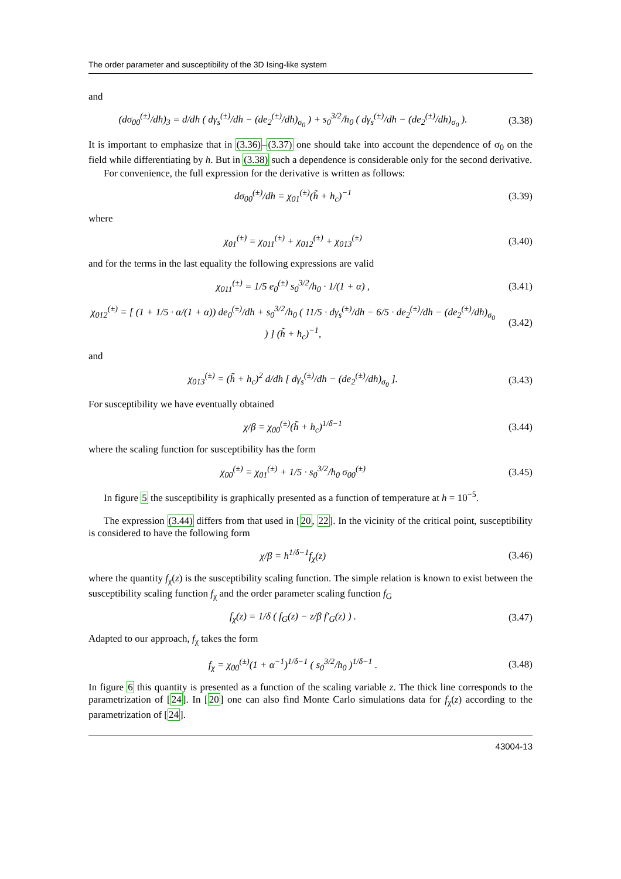The order parameter and susceptibility of the 3D Ising-like system
and
(dσ<sub>00</sub><sup>(±)</sup>/dh)<sub>3</sub> = d/dh ( dγ<sub>s</sub><sup>(±)</sup>/dh − (de<sub>2</sub><sup>(±)</sup>/dh)<sub>σ<sub>0</sub></sub> ) + s<sub>0</sub><sup>3/2</sup>/h<sub>0</sub> ( dγ<sub>s</sub><sup>(±)</sup>/dh − (de<sub>2</sub><sup>(±)</sup>/dh)<sub>σ<sub>0</sub></sub> ).
(3.38)
It is important to emphasize that in (3.36)–(3.37) one should take into account the dependence of σ<sub>0</sub> on the field while differentiating by h. But in (3.38) such a dependence is considerable only for the second derivative.
For convenience, the full expression for the derivative is written as follows:
dσ<sub>00</sub><sup>(±)</sup>/dh = χ<sub>01</sub><sup>(±)</sup>(h̃ + h<sub>c</sub>)<sup>−1</sup>
(3.39)
where
χ<sub>01</sub><sup>(±)</sup> = χ<sub>011</sub><sup>(±)</sup> + χ<sub>012</sub><sup>(±)</sup> + χ<sub>013</sub><sup>(±)</sup>
(3.40)
and for the terms in the last equality the following expressions are valid
χ<sub>011</sub><sup>(±)</sup> = 1/5 e<sub>0</sub><sup>(±)</sup> s<sub>0</sub><sup>3/2</sup>/h<sub>0</sub> · 1/(1 + α) ,
(3.41)
χ<sub>012</sub><sup>(±)</sup> = [ (1 + 1/5 · α/(1 + α)) de<sub>0</sub><sup>(±)</sup>/dh + s<sub>0</sub><sup>3/2</sup>/h<sub>0</sub> ( 11/5 · dγ<sub>s</sub><sup>(±)</sup>/dh − 6/5 · de<sub>2</sub><sup>(±)</sup>/dh − (de<sub>2</sub><sup>(±)</sup>/dh)<sub>σ<sub>0</sub></sub> ) ] (h̃ + h<sub>c</sub>)<sup>−1</sup>,
(3.42)
and
χ<sub>013</sub><sup>(±)</sup> = (h̃ + h<sub>c</sub>)<sup>2</sup> d/dh [ dγ<sub>s</sub><sup>(±)</sup>/dh − (de<sub>2</sub><sup>(±)</sup>/dh)<sub>σ<sub>0</sub></sub> ].
(3.43)
For susceptibility we have eventually obtained
χ/β = χ<sub>00</sub><sup>(±)</sup>(h̃ + h<sub>c</sub>)<sup>1/δ−1</sup>
(3.44)
where the scaling function for susceptibility has the form
χ<sub>00</sub><sup>(±)</sup> = χ<sub>01</sub><sup>(±)</sup> + 1/5 · s<sub>0</sub><sup>3/2</sup>/h<sub>0</sub> σ<sub>00</sub><sup>(±)</sup>
(3.45)
In figure 5 the susceptibility is graphically presented as a function of temperature at h = 10<sup>−5</sup>.
The expression (3.44) differs from that used in [20, 22]. In the vicinity of the critical point, susceptibility is considered to have the following form
χ/β = h<sup>1/δ−1</sup>f<sub>χ</sub>(z)
(3.46)
where the quantity f<sub>χ</sub>(z) is the susceptibility scaling function. The simple relation is known to exist between the susceptibility scaling function f<sub>χ</sub> and the order parameter scaling function f<sub>G</sub>
f<sub>χ</sub>(z) = 1/δ ( f<sub>G</sub>(z) − z/β f′<sub>G</sub>(z) ) .
(3.47)
Adapted to our approach, f<sub>χ</sub> takes the form
f<sub>χ</sub> = χ<sub>00</sub><sup>(±)</sup>(1 + α<sup>−1</sup>)<sup>1/δ−1</sup> ( s<sub>0</sub><sup>3/2</sup>/h<sub>0</sub> )<sup>1/δ−1</sup> .
(3.48)
In figure 6 this quantity is presented as a function of the scaling variable z. The thick line corresponds to the parametrization of [24]. In [20] one can also find Monte Carlo simulations data for f<sub>χ</sub>(z) according to the parametrization of [24].
43004-13